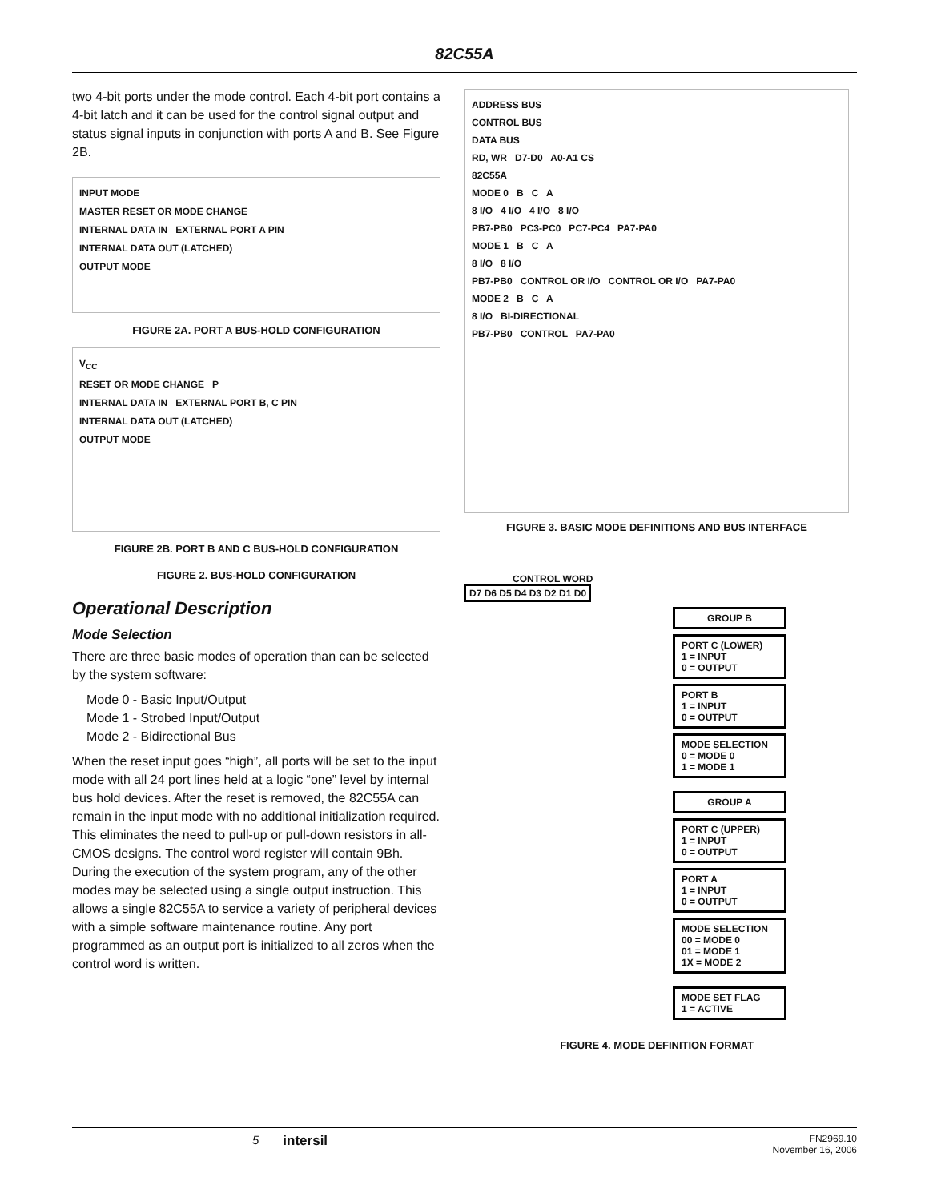82C55A
two 4-bit ports under the mode control. Each 4-bit port contains a 4-bit latch and it can be used for the control signal output and status signal inputs in conjunction with ports A and B. See Figure 2B.
INPUT MODE
MASTER RESET OR MODE CHANGE
INTERNAL DATA IN EXTERNAL PORT A PIN
INTERNAL DATA OUT (LATCHED)
OUTPUT MODE
FIGURE 2A. PORT A BUS-HOLD CONFIGURATION
V<sub>CC</sub>
RESET OR MODE CHANGE P
INTERNAL DATA IN EXTERNAL PORT B, C PIN
INTERNAL DATA OUT (LATCHED)
OUTPUT MODE
FIGURE 2B. PORT B AND C BUS-HOLD CONFIGURATION
FIGURE 2. BUS-HOLD CONFIGURATION
Operational Description
Mode Selection
There are three basic modes of operation than can be selected by the system software:
Mode 0 - Basic Input/Output
Mode 1 - Strobed Input/Output
Mode 2 - Bidirectional Bus
When the reset input goes “high”, all ports will be set to the input mode with all 24 port lines held at a logic “one” level by internal bus hold devices. After the reset is removed, the 82C55A can remain in the input mode with no additional initialization required. This eliminates the need to pull-up or pull-down resistors in all-CMOS designs. The control word register will contain 9Bh. During the execution of the system program, any of the other modes may be selected using a single output instruction. This allows a single 82C55A to service a variety of peripheral devices with a simple software maintenance routine. Any port programmed as an output port is initialized to all zeros when the control word is written.
ADDRESS BUS
CONTROL BUS
DATA BUS
RD, WR D7-D0 A0-A1 CS
82C55A
MODE 0 B C A
8 I/O 4 I/O 4 I/O 8 I/O
PB7-PB0 PC3-PC0 PC7-PC4 PA7-PA0
MODE 1 B C A
8 I/O 8 I/O
PB7-PB0 CONTROL OR I/O CONTROL OR I/O PA7-PA0
MODE 2 B C A
8 I/O BI-DIRECTIONAL
PB7-PB0 CONTROL PA7-PA0
FIGURE 3. BASIC MODE DEFINITIONS AND BUS INTERFACE
CONTROL WORD
D7 D6 D5 D4 D3 D2 D1 D0
GROUP B
PORT C (LOWER)
1 = INPUT
0 = OUTPUT
PORT B
1 = INPUT
0 = OUTPUT
MODE SELECTION
0 = MODE 0
1 = MODE 1
GROUP A
PORT C (UPPER)
1 = INPUT
0 = OUTPUT
PORT A
1 = INPUT
0 = OUTPUT
MODE SELECTION
00 = MODE 0
01 = MODE 1
1X = MODE 2
MODE SET FLAG
1 = ACTIVE
FIGURE 4. MODE DEFINITION FORMAT
5 intersil FN2969.10
November 16, 2006